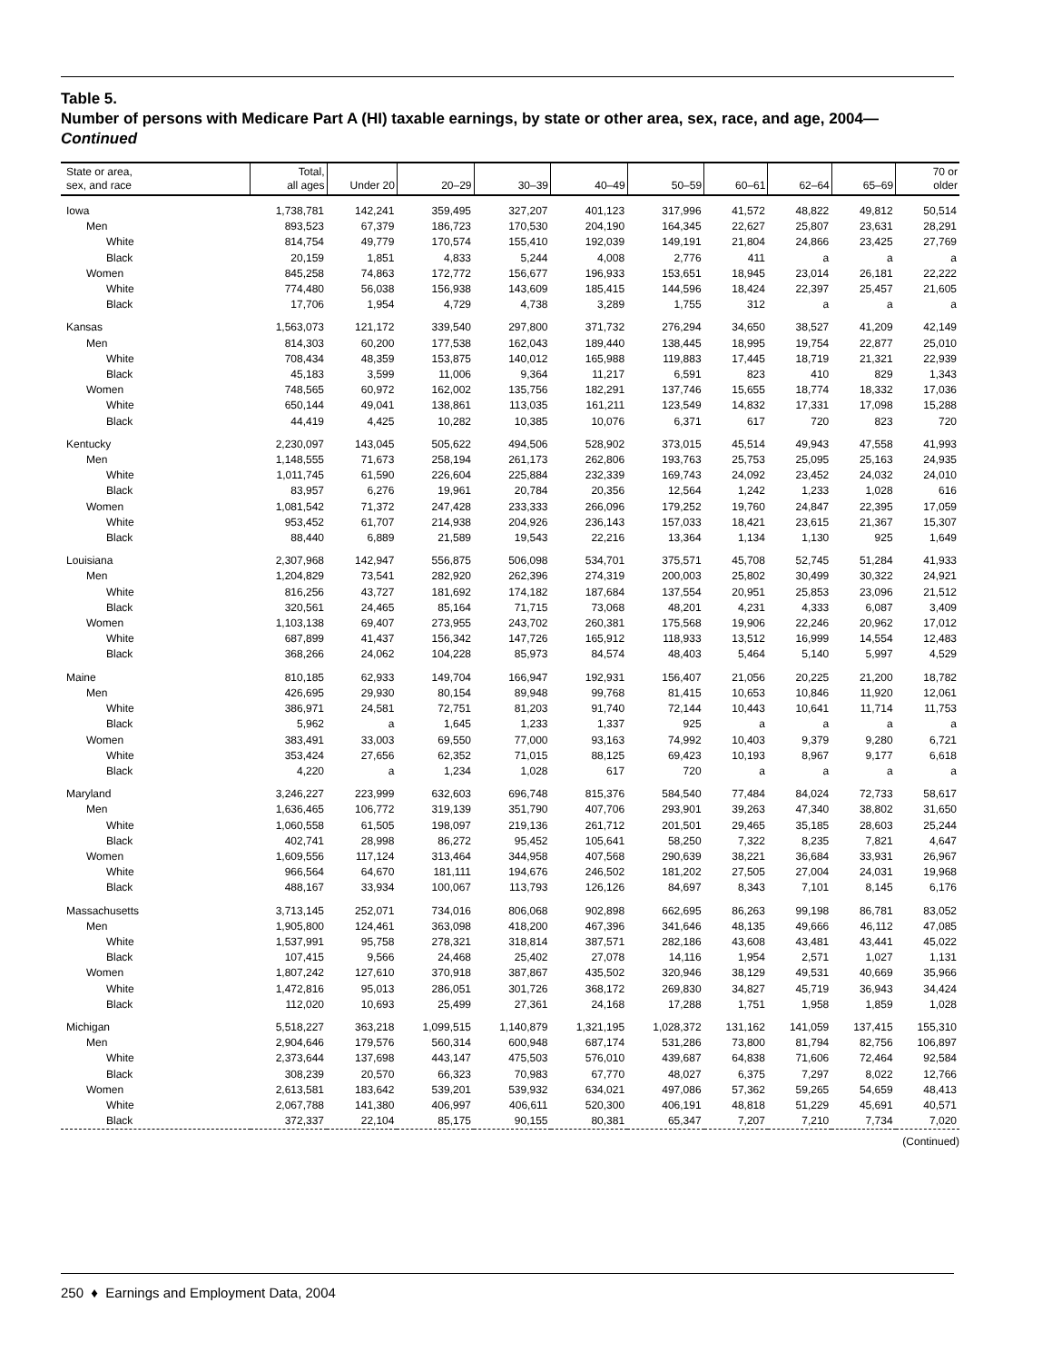Table 5.
Number of persons with Medicare Part A (HI) taxable earnings, by state or other area, sex, race, and age, 2004—Continued
| State or area, sex, and race | Total, all ages | Under 20 | 20–29 | 30–39 | 40–49 | 50–59 | 60–61 | 62–64 | 65–69 | 70 or older |
| --- | --- | --- | --- | --- | --- | --- | --- | --- | --- | --- |
| Iowa | 1,738,781 | 142,241 | 359,495 | 327,207 | 401,123 | 317,996 | 41,572 | 48,822 | 49,812 | 50,514 |
| Men | 893,523 | 67,379 | 186,723 | 170,530 | 204,190 | 164,345 | 22,627 | 25,807 | 23,631 | 28,291 |
| White | 814,754 | 49,779 | 170,574 | 155,410 | 192,039 | 149,191 | 21,804 | 24,866 | 23,425 | 27,769 |
| Black | 20,159 | 1,851 | 4,833 | 5,244 | 4,008 | 2,776 | 411 | a | a | a |
| Women | 845,258 | 74,863 | 172,772 | 156,677 | 196,933 | 153,651 | 18,945 | 23,014 | 26,181 | 22,222 |
| White | 774,480 | 56,038 | 156,938 | 143,609 | 185,415 | 144,596 | 18,424 | 22,397 | 25,457 | 21,605 |
| Black | 17,706 | 1,954 | 4,729 | 4,738 | 3,289 | 1,755 | 312 | a | a | a |
| Kansas | 1,563,073 | 121,172 | 339,540 | 297,800 | 371,732 | 276,294 | 34,650 | 38,527 | 41,209 | 42,149 |
| Men | 814,303 | 60,200 | 177,538 | 162,043 | 189,440 | 138,445 | 18,995 | 19,754 | 22,877 | 25,010 |
| White | 708,434 | 48,359 | 153,875 | 140,012 | 165,988 | 119,883 | 17,445 | 18,719 | 21,321 | 22,939 |
| Black | 45,183 | 3,599 | 11,006 | 9,364 | 11,217 | 6,591 | 823 | 410 | 829 | 1,343 |
| Women | 748,565 | 60,972 | 162,002 | 135,756 | 182,291 | 137,746 | 15,655 | 18,774 | 18,332 | 17,036 |
| White | 650,144 | 49,041 | 138,861 | 113,035 | 161,211 | 123,549 | 14,832 | 17,331 | 17,098 | 15,288 |
| Black | 44,419 | 4,425 | 10,282 | 10,385 | 10,076 | 6,371 | 617 | 720 | 823 | 720 |
| Kentucky | 2,230,097 | 143,045 | 505,622 | 494,506 | 528,902 | 373,015 | 45,514 | 49,943 | 47,558 | 41,993 |
| Men | 1,148,555 | 71,673 | 258,194 | 261,173 | 262,806 | 193,763 | 25,753 | 25,095 | 25,163 | 24,935 |
| White | 1,011,745 | 61,590 | 226,604 | 225,884 | 232,339 | 169,743 | 24,092 | 23,452 | 24,032 | 24,010 |
| Black | 83,957 | 6,276 | 19,961 | 20,784 | 20,356 | 12,564 | 1,242 | 1,233 | 1,028 | 616 |
| Women | 1,081,542 | 71,372 | 247,428 | 233,333 | 266,096 | 179,252 | 19,760 | 24,847 | 22,395 | 17,059 |
| White | 953,452 | 61,707 | 214,938 | 204,926 | 236,143 | 157,033 | 18,421 | 23,615 | 21,367 | 15,307 |
| Black | 88,440 | 6,889 | 21,589 | 19,543 | 22,216 | 13,364 | 1,134 | 1,130 | 925 | 1,649 |
| Louisiana | 2,307,968 | 142,947 | 556,875 | 506,098 | 534,701 | 375,571 | 45,708 | 52,745 | 51,284 | 41,933 |
| Men | 1,204,829 | 73,541 | 282,920 | 262,396 | 274,319 | 200,003 | 25,802 | 30,499 | 30,322 | 24,921 |
| White | 816,256 | 43,727 | 181,692 | 174,182 | 187,684 | 137,554 | 20,951 | 25,853 | 23,096 | 21,512 |
| Black | 320,561 | 24,465 | 85,164 | 71,715 | 73,068 | 48,201 | 4,231 | 4,333 | 6,087 | 3,409 |
| Women | 1,103,138 | 69,407 | 273,955 | 243,702 | 260,381 | 175,568 | 19,906 | 22,246 | 20,962 | 17,012 |
| White | 687,899 | 41,437 | 156,342 | 147,726 | 165,912 | 118,933 | 13,512 | 16,999 | 14,554 | 12,483 |
| Black | 368,266 | 24,062 | 104,228 | 85,973 | 84,574 | 48,403 | 5,464 | 5,140 | 5,997 | 4,529 |
| Maine | 810,185 | 62,933 | 149,704 | 166,947 | 192,931 | 156,407 | 21,056 | 20,225 | 21,200 | 18,782 |
| Men | 426,695 | 29,930 | 80,154 | 89,948 | 99,768 | 81,415 | 10,653 | 10,846 | 11,920 | 12,061 |
| White | 386,971 | 24,581 | 72,751 | 81,203 | 91,740 | 72,144 | 10,443 | 10,641 | 11,714 | 11,753 |
| Black | 5,962 | a | 1,645 | 1,233 | 1,337 | 925 | a | a | a | a |
| Women | 383,491 | 33,003 | 69,550 | 77,000 | 93,163 | 74,992 | 10,403 | 9,379 | 9,280 | 6,721 |
| White | 353,424 | 27,656 | 62,352 | 71,015 | 88,125 | 69,423 | 10,193 | 8,967 | 9,177 | 6,618 |
| Black | 4,220 | a | 1,234 | 1,028 | 617 | 720 | a | a | a | a |
| Maryland | 3,246,227 | 223,999 | 632,603 | 696,748 | 815,376 | 584,540 | 77,484 | 84,024 | 72,733 | 58,617 |
| Men | 1,636,465 | 106,772 | 319,139 | 351,790 | 407,706 | 293,901 | 39,263 | 47,340 | 38,802 | 31,650 |
| White | 1,060,558 | 61,505 | 198,097 | 219,136 | 261,712 | 201,501 | 29,465 | 35,185 | 28,603 | 25,244 |
| Black | 402,741 | 28,998 | 86,272 | 95,452 | 105,641 | 58,250 | 7,322 | 8,235 | 7,821 | 4,647 |
| Women | 1,609,556 | 117,124 | 313,464 | 344,958 | 407,568 | 290,639 | 38,221 | 36,684 | 33,931 | 26,967 |
| White | 966,564 | 64,670 | 181,111 | 194,676 | 246,502 | 181,202 | 27,505 | 27,004 | 24,031 | 19,968 |
| Black | 488,167 | 33,934 | 100,067 | 113,793 | 126,126 | 84,697 | 8,343 | 7,101 | 8,145 | 6,176 |
| Massachusetts | 3,713,145 | 252,071 | 734,016 | 806,068 | 902,898 | 662,695 | 86,263 | 99,198 | 86,781 | 83,052 |
| Men | 1,905,800 | 124,461 | 363,098 | 418,200 | 467,396 | 341,646 | 48,135 | 49,666 | 46,112 | 47,085 |
| White | 1,537,991 | 95,758 | 278,321 | 318,814 | 387,571 | 282,186 | 43,608 | 43,481 | 43,441 | 45,022 |
| Black | 107,415 | 9,566 | 24,468 | 25,402 | 27,078 | 14,116 | 1,954 | 2,571 | 1,027 | 1,131 |
| Women | 1,807,242 | 127,610 | 370,918 | 387,867 | 435,502 | 320,946 | 38,129 | 49,531 | 40,669 | 35,966 |
| White | 1,472,816 | 95,013 | 286,051 | 301,726 | 368,172 | 269,830 | 34,827 | 45,719 | 36,943 | 34,424 |
| Black | 112,020 | 10,693 | 25,499 | 27,361 | 24,168 | 17,288 | 1,751 | 1,958 | 1,859 | 1,028 |
| Michigan | 5,518,227 | 363,218 | 1,099,515 | 1,140,879 | 1,321,195 | 1,028,372 | 131,162 | 141,059 | 137,415 | 155,310 |
| Men | 2,904,646 | 179,576 | 560,314 | 600,948 | 687,174 | 531,286 | 73,800 | 81,794 | 82,756 | 106,897 |
| White | 2,373,644 | 137,698 | 443,147 | 475,503 | 576,010 | 439,687 | 64,838 | 71,606 | 72,464 | 92,584 |
| Black | 308,239 | 20,570 | 66,323 | 70,983 | 67,770 | 48,027 | 6,375 | 7,297 | 8,022 | 12,766 |
| Women | 2,613,581 | 183,642 | 539,201 | 539,932 | 634,021 | 497,086 | 57,362 | 59,265 | 54,659 | 48,413 |
| White | 2,067,788 | 141,380 | 406,997 | 406,611 | 520,300 | 406,191 | 48,818 | 51,229 | 45,691 | 40,571 |
| Black | 372,337 | 22,104 | 85,175 | 90,155 | 80,381 | 65,347 | 7,207 | 7,210 | 7,734 | 7,020 |
(Continued)
250 ♦ Earnings and Employment Data, 2004